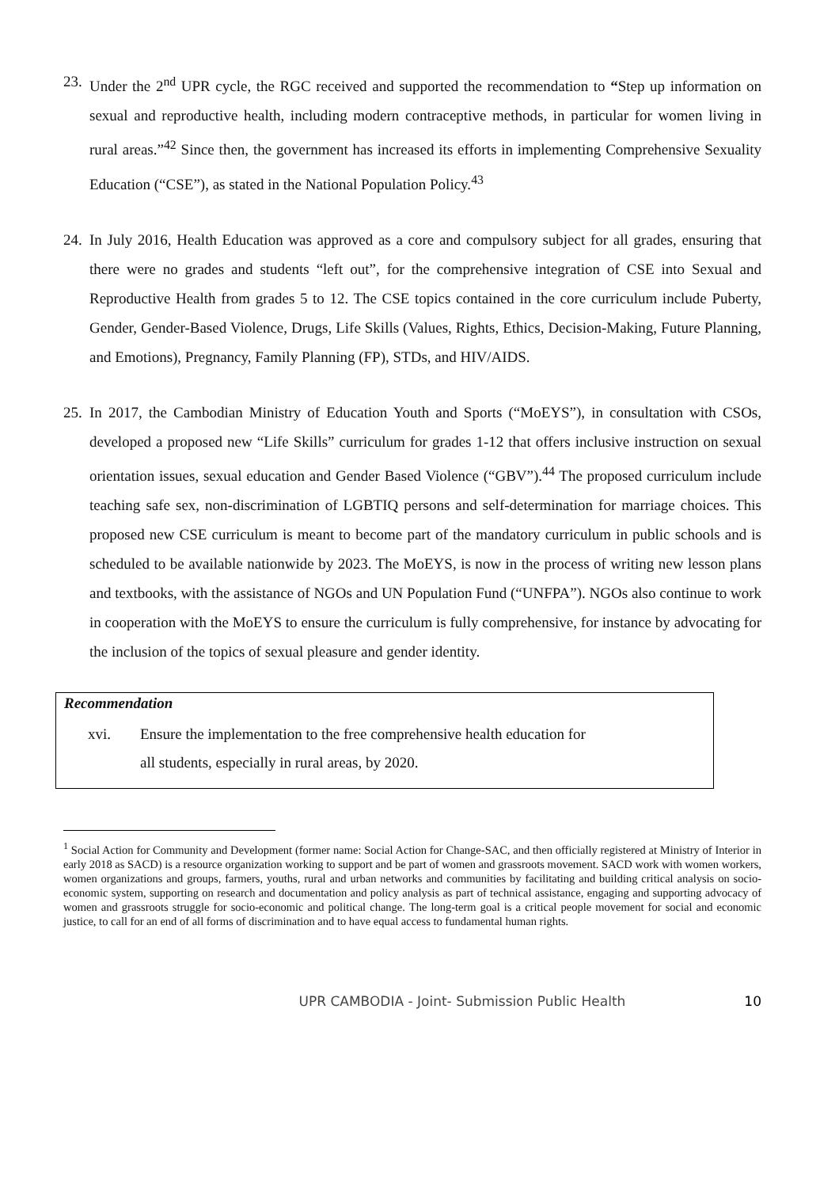23.
Under the 2<sup>nd</sup> UPR cycle, the RGC received and supported the recommendation to “Step up information on sexual and reproductive health, including modern contraceptive methods, in particular for women living in rural areas.”<sup>42</sup> Since then, the government has increased its efforts in implementing Comprehensive Sexuality Education (“CSE”), as stated in the National Population Policy.<sup>43</sup>
24.
In July 2016, Health Education was approved as a core and compulsory subject for all grades, ensuring that there were no grades and students “left out”, for the comprehensive integration of CSE into Sexual and Reproductive Health from grades 5 to 12. The CSE topics contained in the core curriculum include Puberty, Gender, Gender-Based Violence, Drugs, Life Skills (Values, Rights, Ethics, Decision-Making, Future Planning, and Emotions), Pregnancy, Family Planning (FP), STDs, and HIV/AIDS.
25.
In 2017, the Cambodian Ministry of Education Youth and Sports (“MoEYS”), in consultation with CSOs, developed a proposed new “Life Skills” curriculum for grades 1-12 that offers inclusive instruction on sexual orientation issues, sexual education and Gender Based Violence (“GBV”).<sup>44</sup> The proposed curriculum include teaching safe sex, non-discrimination of LGBTIQ persons and self-determination for marriage choices. This proposed new CSE curriculum is meant to become part of the mandatory curriculum in public schools and is scheduled to be available nationwide by 2023. The MoEYS, is now in the process of writing new lesson plans and textbooks, with the assistance of NGOs and UN Population Fund (“UNFPA”). NGOs also continue to work in cooperation with the MoEYS to ensure the curriculum is fully comprehensive, for instance by advocating for the inclusion of the topics of sexual pleasure and gender identity.
Recommendation
xvi. Ensure the implementation to the free comprehensive health education for
all students, especially in rural areas, by 2020.
<sup>1</sup> Social Action for Community and Development (former name: Social Action for Change-SAC, and then officially registered at Ministry of Interior in early 2018 as SACD) is a resource organization working to support and be part of women and grassroots movement. SACD work with women workers, women organizations and groups, farmers, youths, rural and urban networks and communities by facilitating and building critical analysis on socio-economic system, supporting on research and documentation and policy analysis as part of technical assistance, engaging and supporting advocacy of women and grassroots struggle for socio-economic and political change. The long-term goal is a critical people movement for social and economic justice, to call for an end of all forms of discrimination and to have equal access to fundamental human rights.
UPR CAMBODIA - Joint- Submission Public Health 10